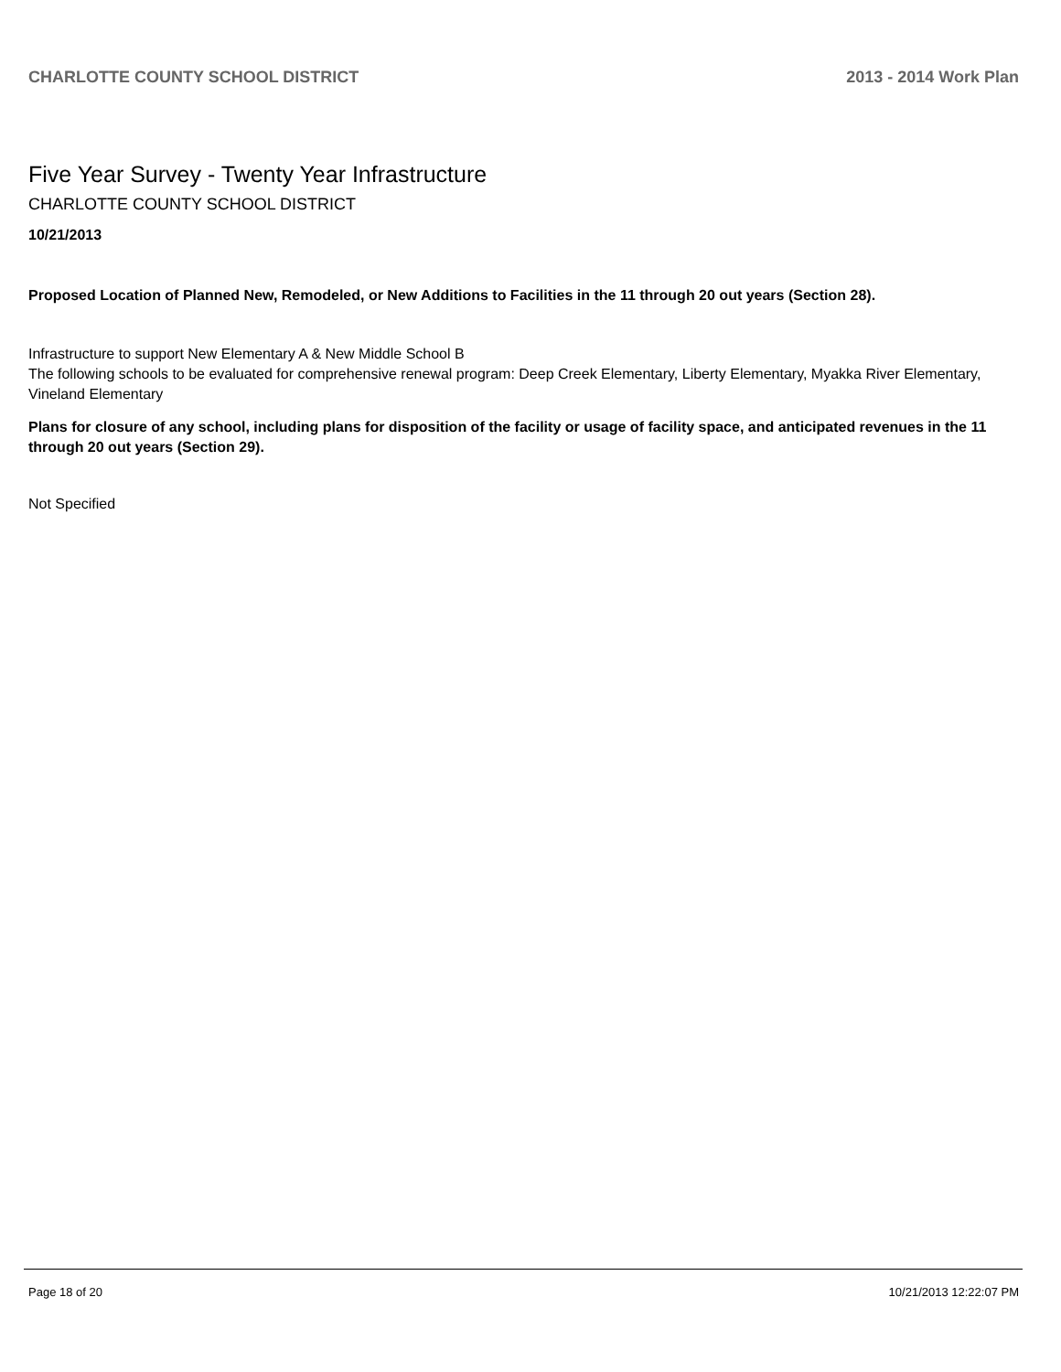CHARLOTTE COUNTY SCHOOL DISTRICT 2013 - 2014 Work Plan
Five Year Survey - Twenty Year Infrastructure
CHARLOTTE COUNTY SCHOOL DISTRICT
10/21/2013
Proposed Location of Planned New, Remodeled, or New Additions to Facilities in the 11 through 20 out years (Section 28).
Infrastructure to support New Elementary A & New Middle School B
The following schools to be evaluated for comprehensive renewal program: Deep Creek Elementary, Liberty Elementary, Myakka River Elementary, Vineland Elementary
Plans for closure of any school, including plans for disposition of the facility or usage of facility space, and anticipated revenues in the 11 through 20 out years (Section 29).
Not Specified
Page 18 of 20 10/21/2013 12:22:07 PM